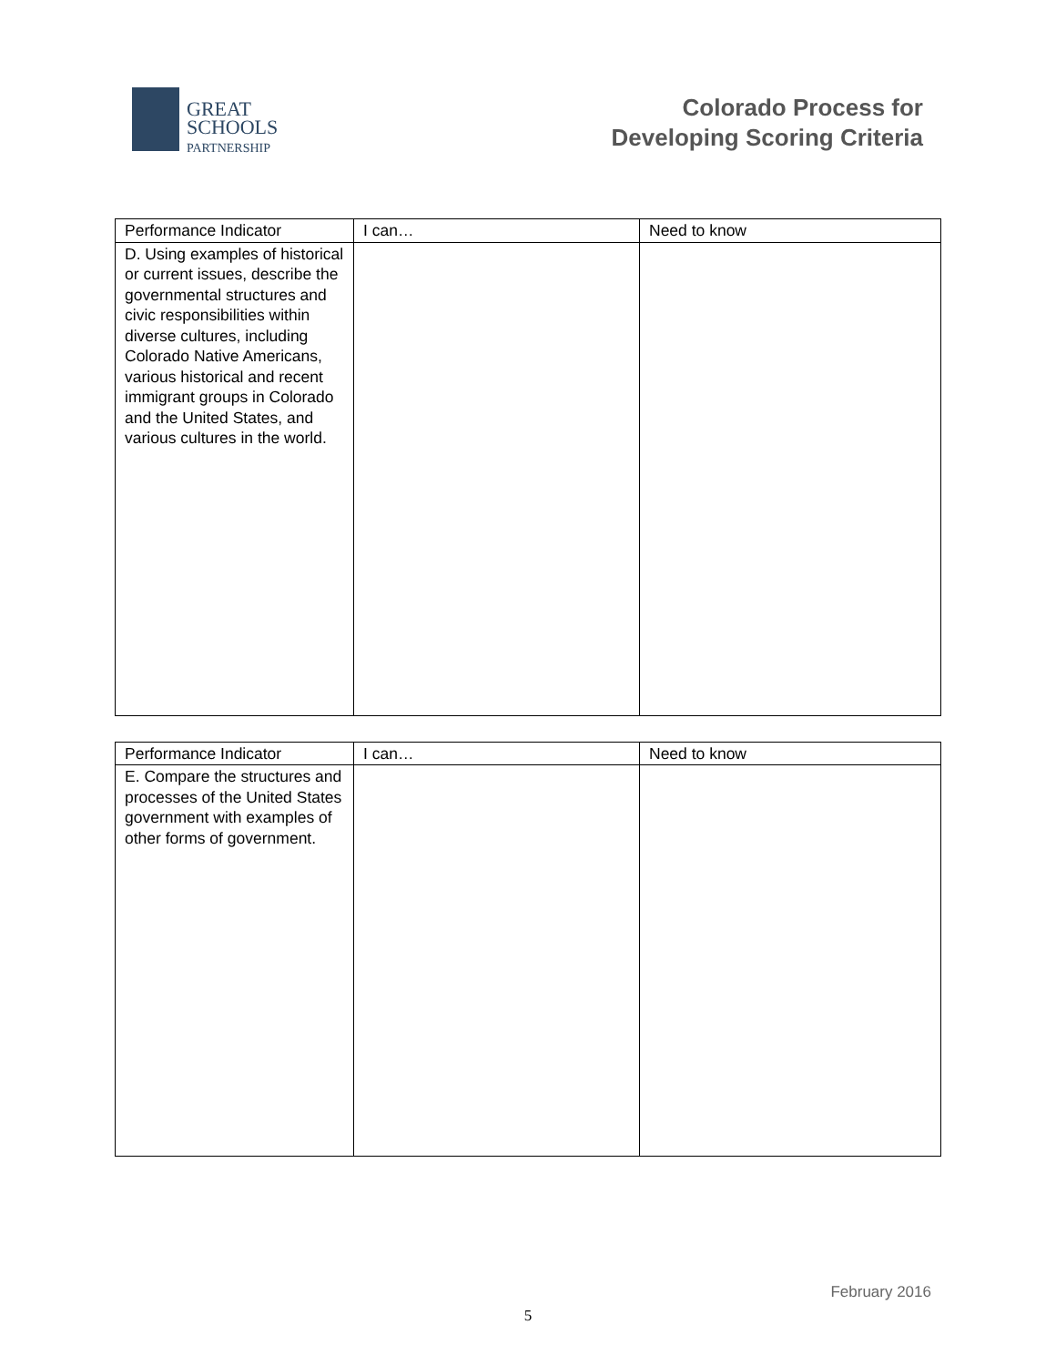GREAT
SCHOOLS
PARTNERSHIP
Colorado Process for
Developing Scoring Criteria
| Performance Indicator | I can… | Need to know |
| --- | --- | --- |
| D. Using examples of historical or current issues, describe the governmental structures and civic responsibilities within diverse cultures, including Colorado Native Americans, various historical and recent immigrant groups in Colorado and the United States, and various cultures in the world. | | |
| Performance Indicator | I can… | Need to know |
| --- | --- | --- |
| E. Compare the structures and processes of the United States government with examples of other forms of government. | | |
February 2016
5